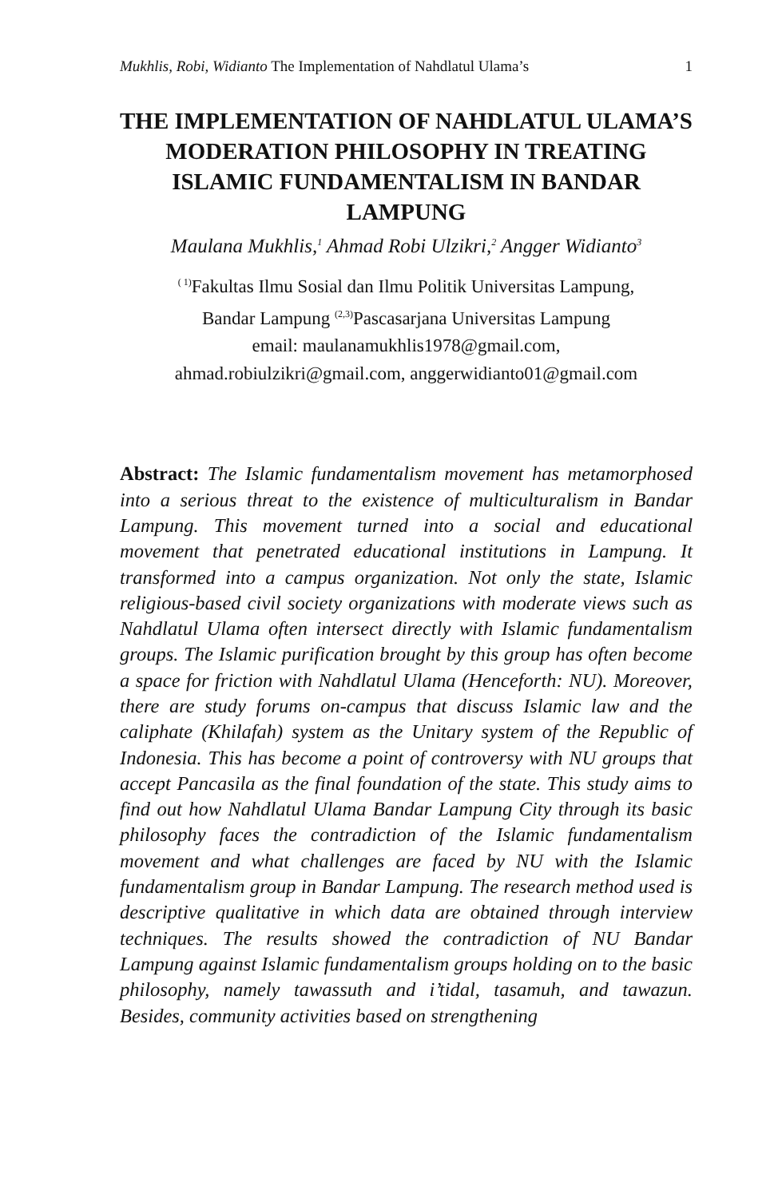Mukhlis, Robi, Widianto The Implementation of Nahdlatul Ulama’s 1
THE IMPLEMENTATION OF NAHDLATUL ULAMA’S MODERATION PHILOSOPHY IN TREATING ISLAMIC FUNDAMENTALISM IN BANDAR LAMPUNG
Maulana Mukhlis,<sup>1</sup> Ahmad Robi Ulzikri,<sup>2</sup> Angger Widianto<sup>3</sup>
<sup>( 1)</sup>Fakultas Ilmu Sosial dan Ilmu Politik Universitas Lampung,
Bandar Lampung <sup>(2,3)</sup>Pascasarjana Universitas Lampung
email: maulanamukhlis1978@gmail.com,
ahmad.robiulzikri@gmail.com, anggerwidianto01@gmail.com
Abstract: The Islamic fundamentalism movement has metamorphosed into a serious threat to the existence of multiculturalism in Bandar Lampung. This movement turned into a social and educational movement that penetrated educational institutions in Lampung. It transformed into a campus organization. Not only the state, Islamic religious-based civil society organizations with moderate views such as Nahdlatul Ulama often intersect directly with Islamic fundamentalism groups. The Islamic purification brought by this group has often become a space for friction with Nahdlatul Ulama (Henceforth: NU). Moreover, there are study forums on-campus that discuss Islamic law and the caliphate (Khilafah) system as the Unitary system of the Republic of Indonesia. This has become a point of controversy with NU groups that accept Pancasila as the final foundation of the state. This study aims to find out how Nahdlatul Ulama Bandar Lampung City through its basic philosophy faces the contradiction of the Islamic fundamentalism movement and what challenges are faced by NU with the Islamic fundamentalism group in Bandar Lampung. The research method used is descriptive qualitative in which data are obtained through interview techniques. The results showed the contradiction of NU Bandar Lampung against Islamic fundamentalism groups holding on to the basic philosophy, namely tawassuth and i’tidal, tasamuh, and tawazun. Besides, community activities based on strengthening